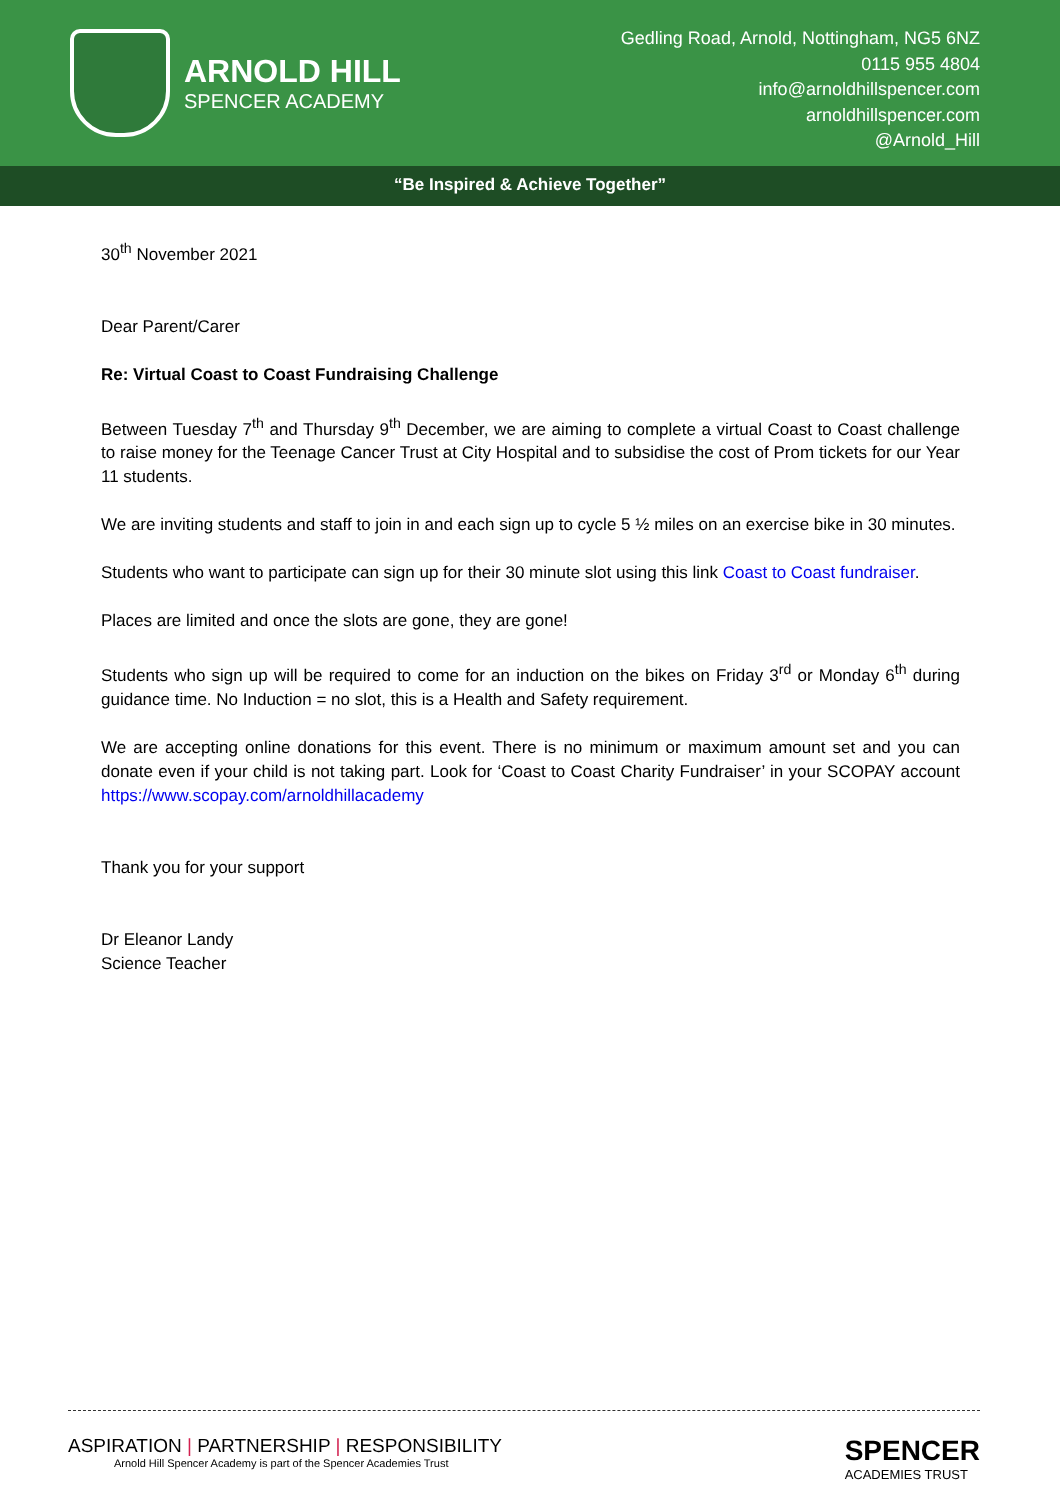ARNOLD HILL
SPENCER ACADEMY
Gedling Road, Arnold, Nottingham, NG5 6NZ
0115 955 4804
info@arnoldhillspencer.com
arnoldhillspencer.com
@Arnold_Hill
“Be Inspired & Achieve Together”
30<sup>th</sup> November 2021
Dear Parent/Carer
Re: Virtual Coast to Coast Fundraising Challenge
Between Tuesday 7<sup>th</sup> and Thursday 9<sup>th</sup> December, we are aiming to complete a virtual Coast to Coast challenge to raise money for the Teenage Cancer Trust at City Hospital and to subsidise the cost of Prom tickets for our Year 11 students.
We are inviting students and staff to join in and each sign up to cycle 5 ½ miles on an exercise bike in 30 minutes.
Students who want to participate can sign up for their 30 minute slot using this link Coast to Coast fundraiser.
Places are limited and once the slots are gone, they are gone!
Students who sign up will be required to come for an induction on the bikes on Friday 3<sup>rd</sup> or Monday 6<sup>th</sup> during guidance time. No Induction = no slot, this is a Health and Safety requirement.
We are accepting online donations for this event. There is no minimum or maximum amount set and you can donate even if your child is not taking part. Look for ‘Coast to Coast Charity Fundraiser’ in your SCOPAY account https://www.scopay.com/arnoldhillacademy
Thank you for your support
Dr Eleanor Landy
Science Teacher
ASPIRATION | PARTNERSHIP | RESPONSIBILITY
Arnold Hill Spencer Academy is part of the Spencer Academies Trust
SPENCER
ACADEMIES TRUST